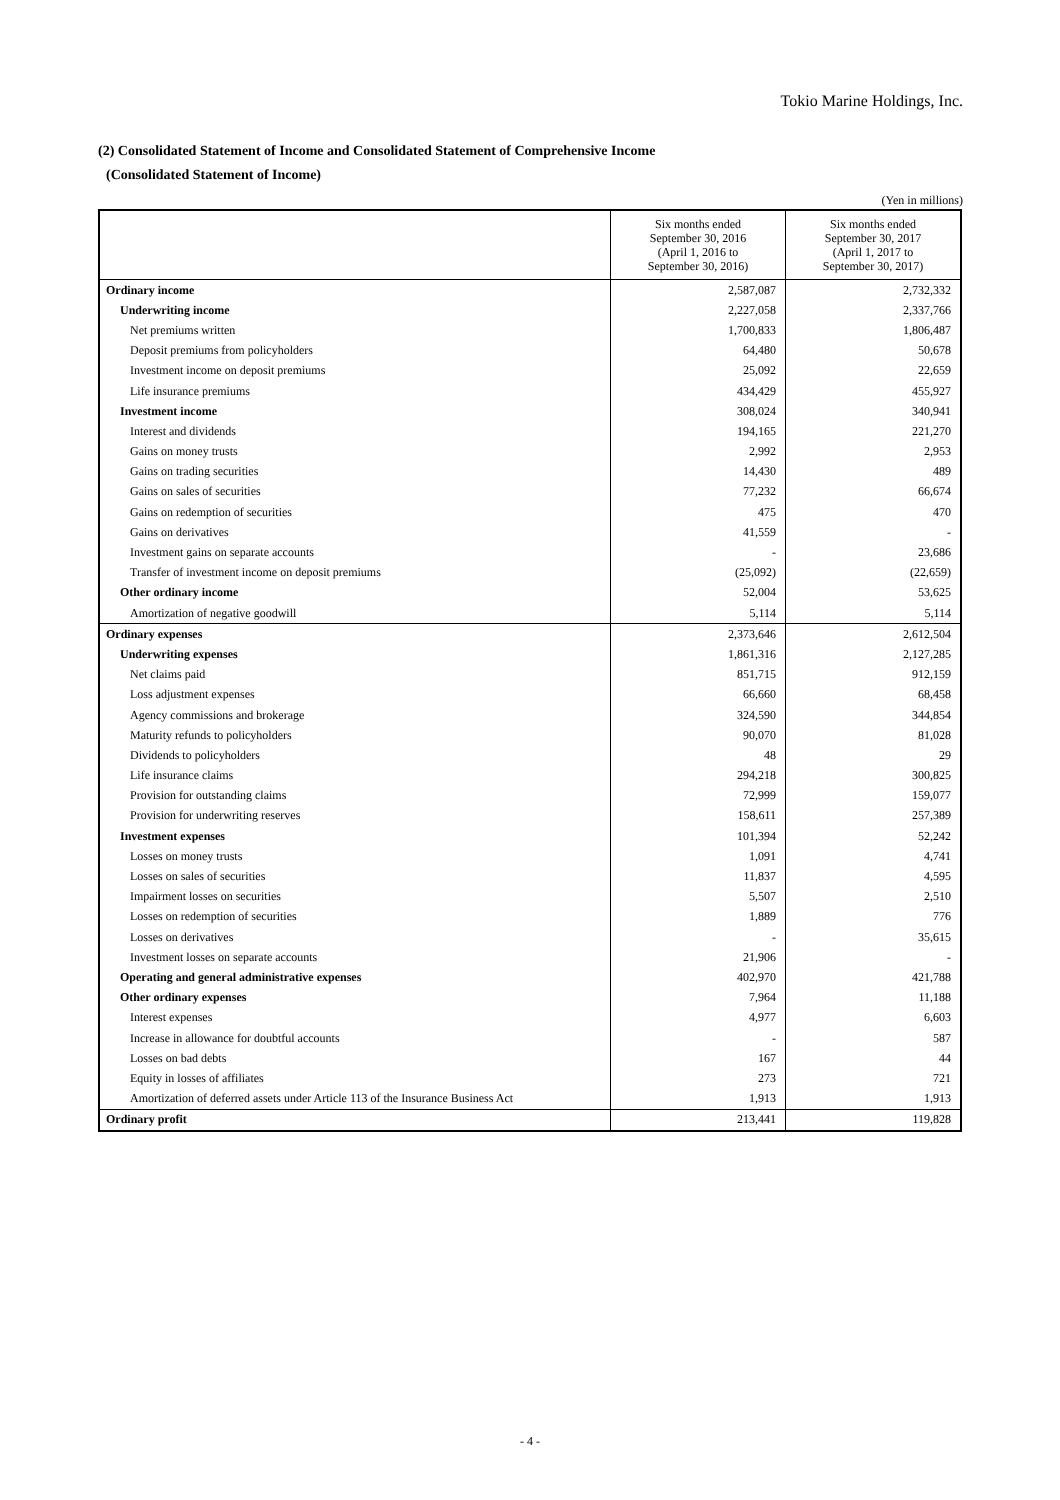Tokio Marine Holdings, Inc.
(2) Consolidated Statement of Income and Consolidated Statement of Comprehensive Income
(Consolidated Statement of Income)
(Yen in millions)
| | Six months ended September 30, 2016 (April 1, 2016 to September 30, 2016) | Six months ended September 30, 2017 (April 1, 2017 to September 30, 2017) |
| --- | --- | --- |
| Ordinary income | 2,587,087 | 2,732,332 |
| Underwriting income | 2,227,058 | 2,337,766 |
| Net premiums written | 1,700,833 | 1,806,487 |
| Deposit premiums from policyholders | 64,480 | 50,678 |
| Investment income on deposit premiums | 25,092 | 22,659 |
| Life insurance premiums | 434,429 | 455,927 |
| Investment income | 308,024 | 340,941 |
| Interest and dividends | 194,165 | 221,270 |
| Gains on money trusts | 2,992 | 2,953 |
| Gains on trading securities | 14,430 | 489 |
| Gains on sales of securities | 77,232 | 66,674 |
| Gains on redemption of securities | 475 | 470 |
| Gains on derivatives | 41,559 | - |
| Investment gains on separate accounts | - | 23,686 |
| Transfer of investment income on deposit premiums | (25,092) | (22,659) |
| Other ordinary income | 52,004 | 53,625 |
| Amortization of negative goodwill | 5,114 | 5,114 |
| Ordinary expenses | 2,373,646 | 2,612,504 |
| Underwriting expenses | 1,861,316 | 2,127,285 |
| Net claims paid | 851,715 | 912,159 |
| Loss adjustment expenses | 66,660 | 68,458 |
| Agency commissions and brokerage | 324,590 | 344,854 |
| Maturity refunds to policyholders | 90,070 | 81,028 |
| Dividends to policyholders | 48 | 29 |
| Life insurance claims | 294,218 | 300,825 |
| Provision for outstanding claims | 72,999 | 159,077 |
| Provision for underwriting reserves | 158,611 | 257,389 |
| Investment expenses | 101,394 | 52,242 |
| Losses on money trusts | 1,091 | 4,741 |
| Losses on sales of securities | 11,837 | 4,595 |
| Impairment losses on securities | 5,507 | 2,510 |
| Losses on redemption of securities | 1,889 | 776 |
| Losses on derivatives | - | 35,615 |
| Investment losses on separate accounts | 21,906 | - |
| Operating and general administrative expenses | 402,970 | 421,788 |
| Other ordinary expenses | 7,964 | 11,188 |
| Interest expenses | 4,977 | 6,603 |
| Increase in allowance for doubtful accounts | - | 587 |
| Losses on bad debts | 167 | 44 |
| Equity in losses of affiliates | 273 | 721 |
| Amortization of deferred assets under Article 113 of the Insurance Business Act | 1,913 | 1,913 |
| Ordinary profit | 213,441 | 119,828 |
- 4 -